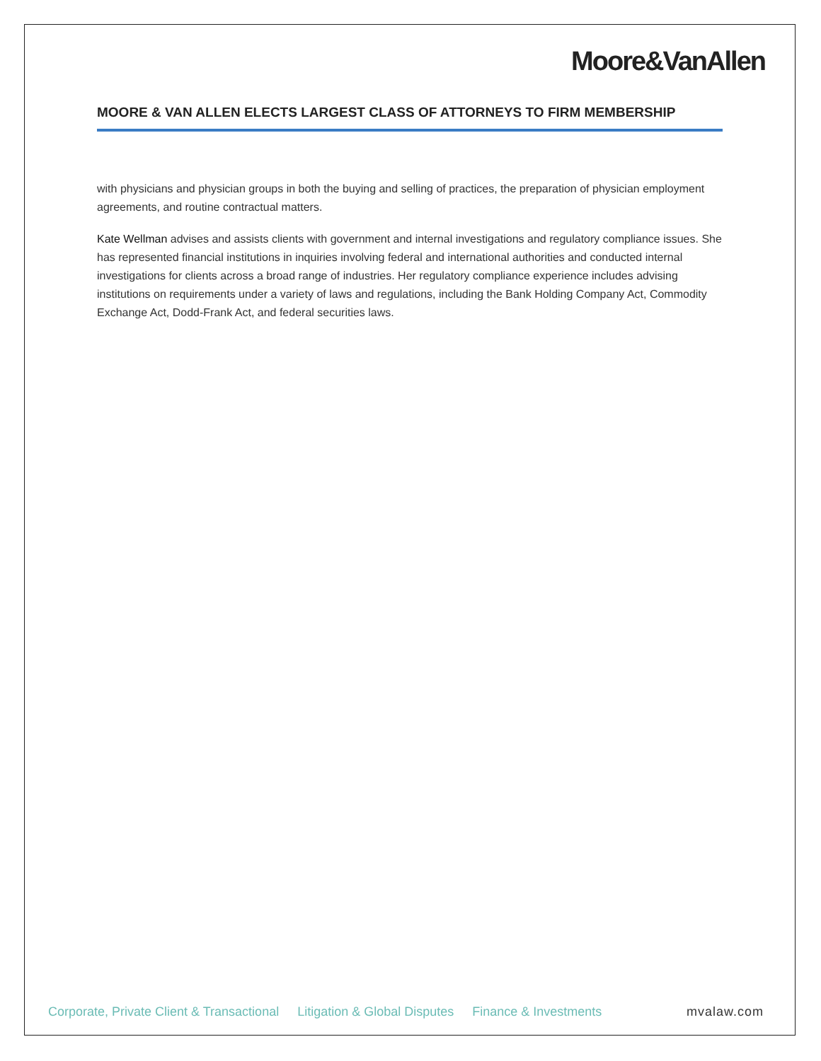Moore&VanAllen
MOORE & VAN ALLEN ELECTS LARGEST CLASS OF ATTORNEYS TO FIRM MEMBERSHIP
with physicians and physician groups in both the buying and selling of practices, the preparation of physician employment agreements, and routine contractual matters.
Kate Wellman advises and assists clients with government and internal investigations and regulatory compliance issues. She has represented financial institutions in inquiries involving federal and international authorities and conducted internal investigations for clients across a broad range of industries. Her regulatory compliance experience includes advising institutions on requirements under a variety of laws and regulations, including the Bank Holding Company Act, Commodity Exchange Act, Dodd-Frank Act, and federal securities laws.
Corporate, Private Client & Transactional Litigation & Global Disputes Finance & Investments mvalaw.com